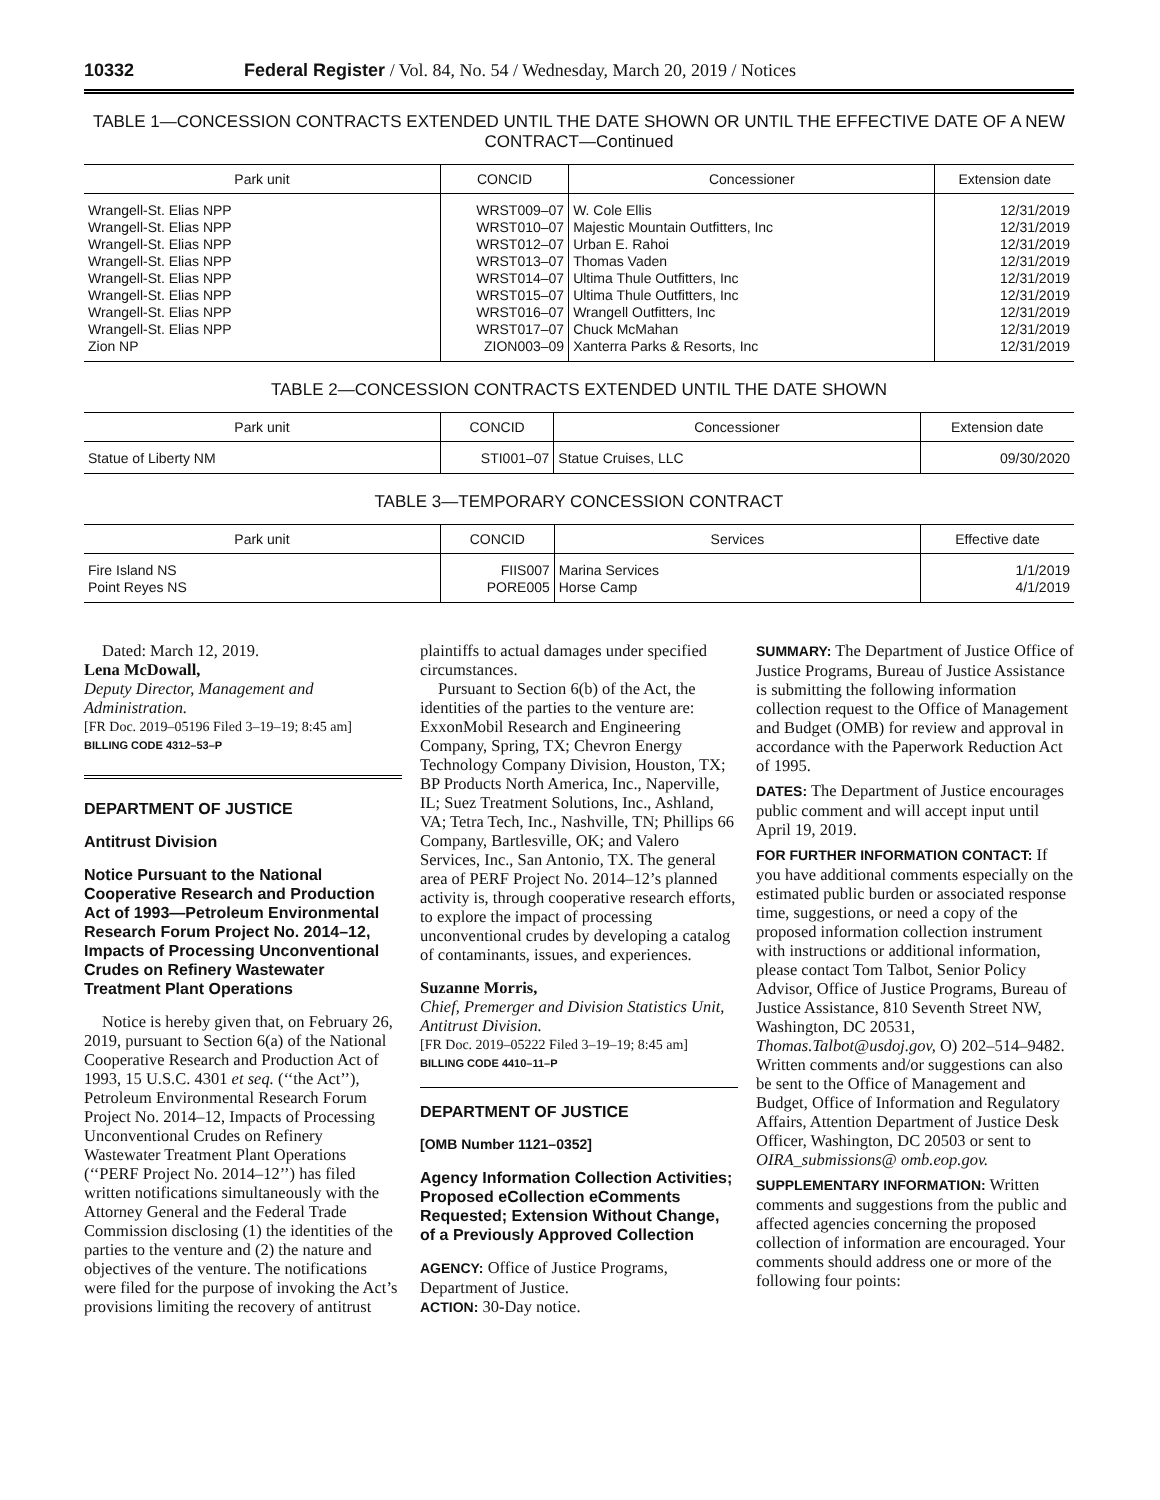10332 Federal Register / Vol. 84, No. 54 / Wednesday, March 20, 2019 / Notices
TABLE 1—CONCESSION CONTRACTS EXTENDED UNTIL THE DATE SHOWN OR UNTIL THE EFFECTIVE DATE OF A NEW CONTRACT—Continued
| Park unit | CONCID | Concessioner | Extension date |
| --- | --- | --- | --- |
| Wrangell-St. Elias NPP | WRST009–07 | W. Cole Ellis | 12/31/2019 |
| Wrangell-St. Elias NPP | WRST010–07 | Majestic Mountain Outfitters, Inc | 12/31/2019 |
| Wrangell-St. Elias NPP | WRST012–07 | Urban E. Rahoi | 12/31/2019 |
| Wrangell-St. Elias NPP | WRST013–07 | Thomas Vaden | 12/31/2019 |
| Wrangell-St. Elias NPP | WRST014–07 | Ultima Thule Outfitters, Inc | 12/31/2019 |
| Wrangell-St. Elias NPP | WRST015–07 | Ultima Thule Outfitters, Inc | 12/31/2019 |
| Wrangell-St. Elias NPP | WRST016–07 | Wrangell Outfitters, Inc | 12/31/2019 |
| Wrangell-St. Elias NPP | WRST017–07 | Chuck McMahan | 12/31/2019 |
| Zion NP | ZION003–09 | Xanterra Parks & Resorts, Inc | 12/31/2019 |
TABLE 2—CONCESSION CONTRACTS EXTENDED UNTIL THE DATE SHOWN
| Park unit | CONCID | Concessioner | Extension date |
| --- | --- | --- | --- |
| Statue of Liberty NM | STI001–07 | Statue Cruises, LLC | 09/30/2020 |
TABLE 3—TEMPORARY CONCESSION CONTRACT
| Park unit | CONCID | Services | Effective date |
| --- | --- | --- | --- |
| Fire Island NS | FIIS007 | Marina Services | 1/1/2019 |
| Point Reyes NS | PORE005 | Horse Camp | 4/1/2019 |
Dated: March 12, 2019.
Lena McDowall,
Deputy Director, Management and Administration.
[FR Doc. 2019–05196 Filed 3–19–19; 8:45 am]
BILLING CODE 4312–53–P
DEPARTMENT OF JUSTICE
Antitrust Division
Notice Pursuant to the National Cooperative Research and Production Act of 1993—Petroleum Environmental Research Forum Project No. 2014–12, Impacts of Processing Unconventional Crudes on Refinery Wastewater Treatment Plant Operations
Notice is hereby given that, on February 26, 2019, pursuant to Section 6(a) of the National Cooperative Research and Production Act of 1993, 15 U.S.C. 4301 et seq. (‘‘the Act’’), Petroleum Environmental Research Forum Project No. 2014–12, Impacts of Processing Unconventional Crudes on Refinery Wastewater Treatment Plant Operations (‘‘PERF Project No. 2014–12’’) has filed written notifications simultaneously with the Attorney General and the Federal Trade Commission disclosing (1) the identities of the parties to the venture and (2) the nature and objectives of the venture. The notifications were filed for the purpose of invoking the Act’s provisions limiting the recovery of antitrust
plaintiffs to actual damages under specified circumstances.
Pursuant to Section 6(b) of the Act, the identities of the parties to the venture are: ExxonMobil Research and Engineering Company, Spring, TX; Chevron Energy Technology Company Division, Houston, TX; BP Products North America, Inc., Naperville, IL; Suez Treatment Solutions, Inc., Ashland, VA; Tetra Tech, Inc., Nashville, TN; Phillips 66 Company, Bartlesville, OK; and Valero Services, Inc., San Antonio, TX. The general area of PERF Project No. 2014–12’s planned activity is, through cooperative research efforts, to explore the impact of processing unconventional crudes by developing a catalog of contaminants, issues, and experiences.
Suzanne Morris,
Chief, Premerger and Division Statistics Unit, Antitrust Division.
[FR Doc. 2019–05222 Filed 3–19–19; 8:45 am]
BILLING CODE 4410–11–P
DEPARTMENT OF JUSTICE
[OMB Number 1121–0352]
Agency Information Collection Activities; Proposed eCollection eComments Requested; Extension Without Change, of a Previously Approved Collection
AGENCY: Office of Justice Programs, Department of Justice.
ACTION: 30-Day notice.
SUMMARY: The Department of Justice Office of Justice Programs, Bureau of Justice Assistance is submitting the following information collection request to the Office of Management and Budget (OMB) for review and approval in accordance with the Paperwork Reduction Act of 1995.
DATES: The Department of Justice encourages public comment and will accept input until April 19, 2019.
FOR FURTHER INFORMATION CONTACT: If you have additional comments especially on the estimated public burden or associated response time, suggestions, or need a copy of the proposed information collection instrument with instructions or additional information, please contact Tom Talbot, Senior Policy Advisor, Office of Justice Programs, Bureau of Justice Assistance, 810 Seventh Street NW, Washington, DC 20531, Thomas.Talbot@usdoj.gov, O) 202–514–9482. Written comments and/or suggestions can also be sent to the Office of Management and Budget, Office of Information and Regulatory Affairs, Attention Department of Justice Desk Officer, Washington, DC 20503 or sent to OIRA_submissions@ omb.eop.gov.
SUPPLEMENTARY INFORMATION: Written comments and suggestions from the public and affected agencies concerning the proposed collection of information are encouraged. Your comments should address one or more of the following four points: